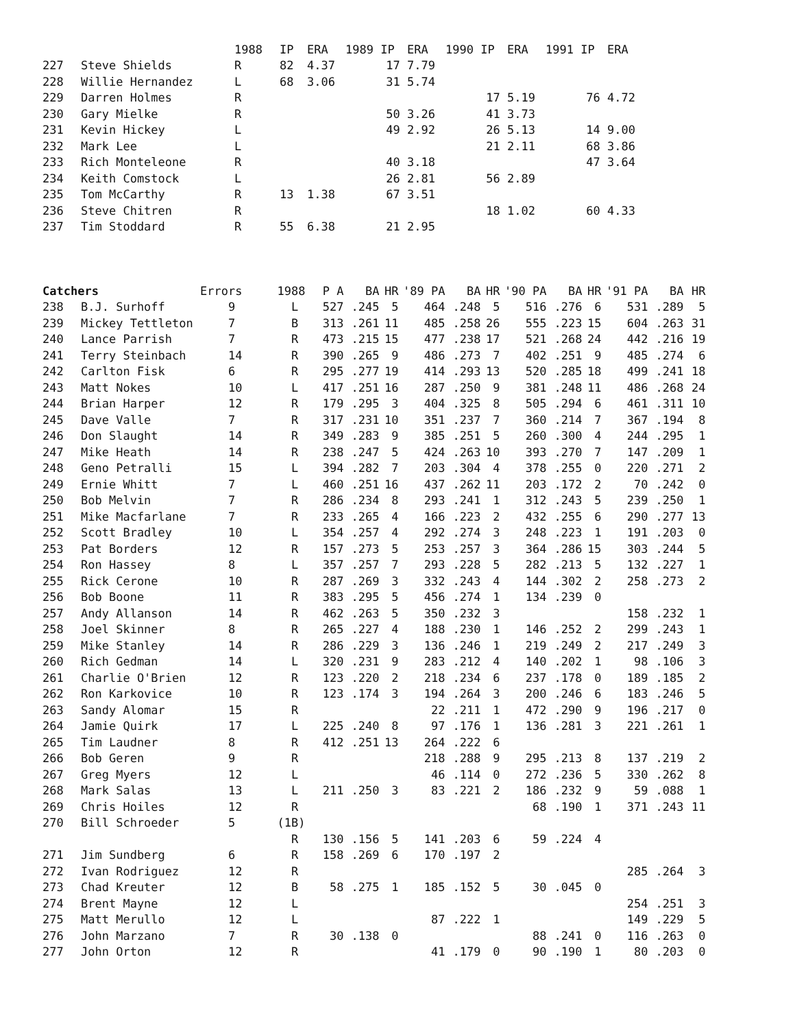| | | 1988 | IP | ERA | 1989 IP | ERA | 1990 IP | ERA | 1991 IP | ERA |
| --- | --- | --- | --- | --- | --- | --- | --- | --- | --- | --- |
| 227 | Steve Shields | R | 82 | 4.37 | 17 | 7.79 | | | | |
| 228 | Willie Hernandez | L | 68 | 3.06 | 31 | 5.74 | | | | |
| 229 | Darren Holmes | R | | | | | 17 | 5.19 | 76 | 4.72 |
| 230 | Gary Mielke | R | | | 50 | 3.26 | 41 | 3.73 | | |
| 231 | Kevin Hickey | L | | | 49 | 2.92 | 26 | 5.13 | 14 | 9.00 |
| 232 | Mark Lee | L | | | | | 21 | 2.11 | 68 | 3.86 |
| 233 | Rich Monteleone | R | | | 40 | 3.18 | | | 47 | 3.64 |
| 234 | Keith Comstock | L | | | 26 | 2.81 | 56 | 2.89 | | |
| 235 | Tom McCarthy | R | 13 | 1.38 | 67 | 3.51 | | | | |
| 236 | Steve Chitren | R | | | | | 18 | 1.02 | 60 | 4.33 |
| 237 | Tim Stoddard | R | 55 | 6.38 | 21 | 2.95 | | | | |
| Catchers | | Errors | 1988 | P A | BA | HR | '89 PA | BA | HR | '90 PA | BA | HR | '91 PA | BA | HR |
| --- | --- | --- | --- | --- | --- | --- | --- | --- | --- | --- | --- | --- | --- | --- | --- |
| 238 | B.J. Surhoff | 9 | L | 527 | .245 | 5 | 464 | .248 | 5 | 516 | .276 | 6 | 531 | .289 | 5 |
| 239 | Mickey Tettleton | 7 | B | 313 | .261 | 11 | 485 | .258 | 26 | 555 | .223 | 15 | 604 | .263 | 31 |
| 240 | Lance Parrish | 7 | R | 473 | .215 | 15 | 477 | .238 | 17 | 521 | .268 | 24 | 442 | .216 | 19 |
| 241 | Terry Steinbach | 14 | R | 390 | .265 | 9 | 486 | .273 | 7 | 402 | .251 | 9 | 485 | .274 | 6 |
| 242 | Carlton Fisk | 6 | R | 295 | .277 | 19 | 414 | .293 | 13 | 520 | .285 | 18 | 499 | .241 | 18 |
| 243 | Matt Nokes | 10 | L | 417 | .251 | 16 | 287 | .250 | 9 | 381 | .248 | 11 | 486 | .268 | 24 |
| 244 | Brian Harper | 12 | R | 179 | .295 | 3 | 404 | .325 | 8 | 505 | .294 | 6 | 461 | .311 | 10 |
| 245 | Dave Valle | 7 | R | 317 | .231 | 10 | 351 | .237 | 7 | 360 | .214 | 7 | 367 | .194 | 8 |
| 246 | Don Slaught | 14 | R | 349 | .283 | 9 | 385 | .251 | 5 | 260 | .300 | 4 | 244 | .295 | 1 |
| 247 | Mike Heath | 14 | R | 238 | .247 | 5 | 424 | .263 | 10 | 393 | .270 | 7 | 147 | .209 | 1 |
| 248 | Geno Petralli | 15 | L | 394 | .282 | 7 | 203 | .304 | 4 | 378 | .255 | 0 | 220 | .271 | 2 |
| 249 | Ernie Whitt | 7 | L | 460 | .251 | 16 | 437 | .262 | 11 | 203 | .172 | 2 | 70 | .242 | 0 |
| 250 | Bob Melvin | 7 | R | 286 | .234 | 8 | 293 | .241 | 1 | 312 | .243 | 5 | 239 | .250 | 1 |
| 251 | Mike Macfarlane | 7 | R | 233 | .265 | 4 | 166 | .223 | 2 | 432 | .255 | 6 | 290 | .277 | 13 |
| 252 | Scott Bradley | 10 | L | 354 | .257 | 4 | 292 | .274 | 3 | 248 | .223 | 1 | 191 | .203 | 0 |
| 253 | Pat Borders | 12 | R | 157 | .273 | 5 | 253 | .257 | 3 | 364 | .286 | 15 | 303 | .244 | 5 |
| 254 | Ron Hassey | 8 | L | 357 | .257 | 7 | 293 | .228 | 5 | 282 | .213 | 5 | 132 | .227 | 1 |
| 255 | Rick Cerone | 10 | R | 287 | .269 | 3 | 332 | .243 | 4 | 144 | .302 | 2 | 258 | .273 | 2 |
| 256 | Bob Boone | 11 | R | 383 | .295 | 5 | 456 | .274 | 1 | 134 | .239 | 0 | | | |
| 257 | Andy Allanson | 14 | R | 462 | .263 | 5 | 350 | .232 | 3 | | | | 158 | .232 | 1 |
| 258 | Joel Skinner | 8 | R | 265 | .227 | 4 | 188 | .230 | 1 | 146 | .252 | 2 | 299 | .243 | 1 |
| 259 | Mike Stanley | 14 | R | 286 | .229 | 3 | 136 | .246 | 1 | 219 | .249 | 2 | 217 | .249 | 3 |
| 260 | Rich Gedman | 14 | L | 320 | .231 | 9 | 283 | .212 | 4 | 140 | .202 | 1 | 98 | .106 | 3 |
| 261 | Charlie O'Brien | 12 | R | 123 | .220 | 2 | 218 | .234 | 6 | 237 | .178 | 0 | 189 | .185 | 2 |
| 262 | Ron Karkovice | 10 | R | 123 | .174 | 3 | 194 | .264 | 3 | 200 | .246 | 6 | 183 | .246 | 5 |
| 263 | Sandy Alomar | 15 | R | | | | 22 | .211 | 1 | 472 | .290 | 9 | 196 | .217 | 0 |
| 264 | Jamie Quirk | 17 | L | 225 | .240 | 8 | 97 | .176 | 1 | 136 | .281 | 3 | 221 | .261 | 1 |
| 265 | Tim Laudner | 8 | R | 412 | .251 | 13 | 264 | .222 | 6 | | | | | | |
| 266 | Bob Geren | 9 | R | | | | 218 | .288 | 9 | 295 | .213 | 8 | 137 | .219 | 2 |
| 267 | Greg Myers | 12 | L | | | | 46 | .114 | 0 | 272 | .236 | 5 | 330 | .262 | 8 |
| 268 | Mark Salas | 13 | L | 211 | .250 | 3 | 83 | .221 | 2 | 186 | .232 | 9 | 59 | .088 | 1 |
| 269 | Chris Hoiles | 12 | R | | | | | | | 68 | .190 | 1 | 371 | .243 | 11 |
| 270 | Bill Schroeder | 5 | (1B) | | | | | | | | | | | | |
| | | | R | 130 | .156 | 5 | 141 | .203 | 6 | 59 | .224 | 4 | | | |
| 271 | Jim Sundberg | 6 | R | 158 | .269 | 6 | 170 | .197 | 2 | | | | | | |
| 272 | Ivan Rodriguez | 12 | R | | | | | | | | | | 285 | .264 | 3 |
| 273 | Chad Kreuter | 12 | B | 58 | .275 | 1 | 185 | .152 | 5 | 30 | .045 | 0 | | | |
| 274 | Brent Mayne | 12 | L | | | | | | | | | | 254 | .251 | 3 |
| 275 | Matt Merullo | 12 | L | | | | 87 | .222 | 1 | | | | 149 | .229 | 5 |
| 276 | John Marzano | 7 | R | 30 | .138 | 0 | | | | 88 | .241 | 0 | 116 | .263 | 0 |
| 277 | John Orton | 12 | R | | | | 41 | .179 | 0 | 90 | .190 | 1 | 80 | .203 | 0 |